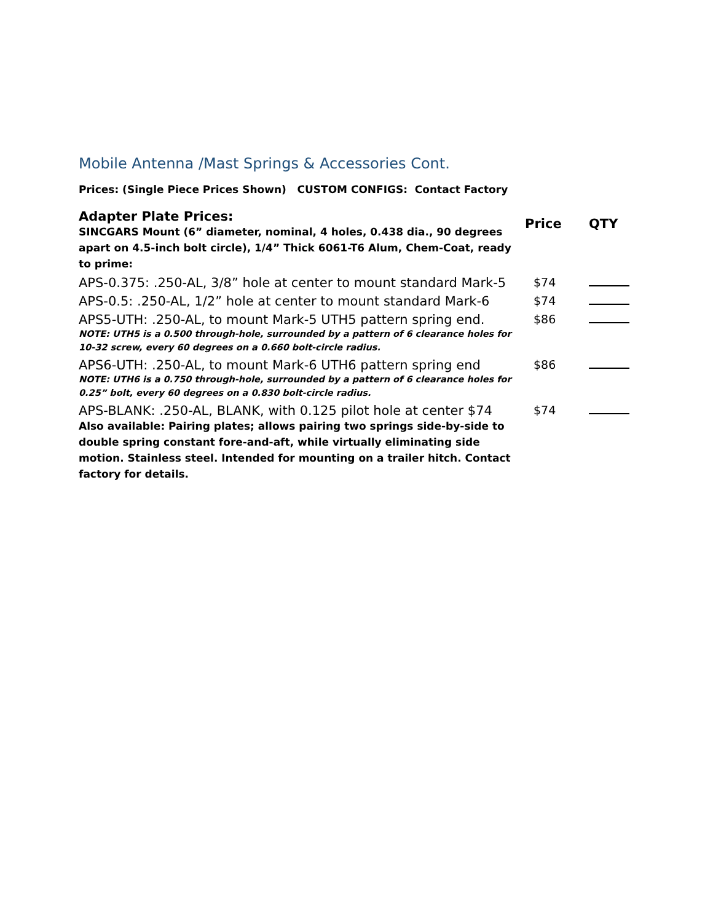Mobile Antenna /Mast Springs & Accessories Cont.
Prices: (Single Piece Prices Shown) CUSTOM CONFIGS: Contact Factory
| Adapter Plate Prices: SINCGARS Mount (6” diameter, nominal, 4 holes, 0.438 dia., 90 degrees apart on 4.5-inch bolt circle), 1/4” Thick 6061-T6 Alum, Chem-Coat, ready to prime: | Price | QTY |
| APS-0.375: .250-AL, 3/8” hole at center to mount standard Mark-5 | $74 | |
| APS-0.5: .250-AL, 1/2” hole at center to mount standard Mark-6 | $74 | |
| APS5-UTH: .250-AL, to mount Mark-5 UTH5 pattern spring end. NOTE: UTH5 is a 0.500 through-hole, surrounded by a pattern of 6 clearance holes for 10-32 screw, every 60 degrees on a 0.660 bolt-circle radius. | $86 | |
| APS6-UTH: .250-AL, to mount Mark-6 UTH6 pattern spring end NOTE: UTH6 is a 0.750 through-hole, surrounded by a pattern of 6 clearance holes for 0.25” bolt, every 60 degrees on a 0.830 bolt-circle radius. | $86 | |
| APS-BLANK: .250-AL, BLANK, with 0.125 pilot hole at center $74 Also available: Pairing plates; allows pairing two springs side-by-side to double spring constant fore-and-aft, while virtually eliminating side motion. Stainless steel. Intended for mounting on a trailer hitch. Contact factory for details. | $74 | |